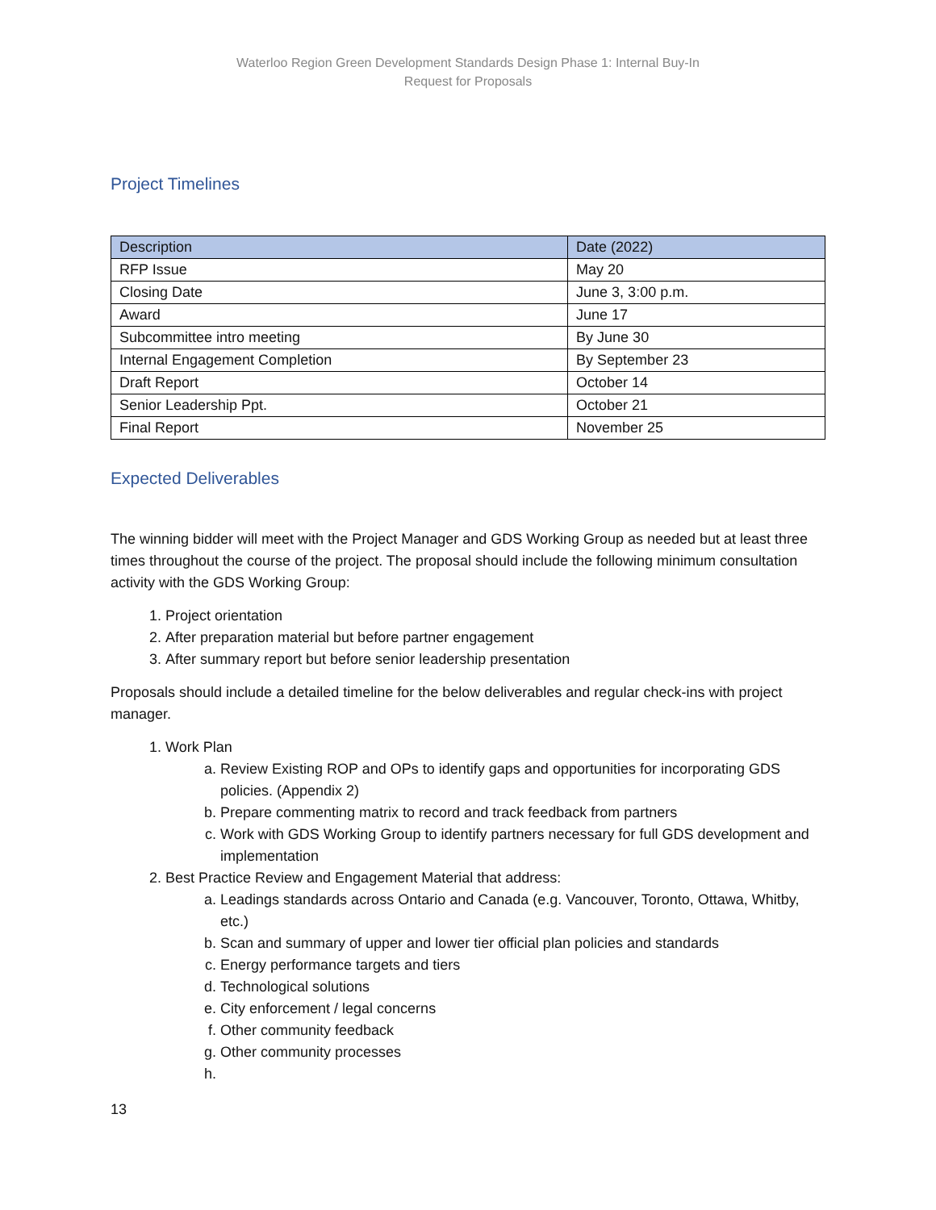Waterloo Region Green Development Standards Design Phase 1: Internal Buy-In
Request for Proposals
Project Timelines
| Description | Date (2022) |
| --- | --- |
| RFP Issue | May 20 |
| Closing Date | June 3, 3:00 p.m. |
| Award | June 17 |
| Subcommittee intro meeting | By June 30 |
| Internal Engagement Completion | By September 23 |
| Draft Report | October 14 |
| Senior Leadership Ppt. | October 21 |
| Final Report | November 25 |
Expected Deliverables
The winning bidder will meet with the Project Manager and GDS Working Group as needed but at least three times throughout the course of the project. The proposal should include the following minimum consultation activity with the GDS Working Group:
1. Project orientation
2. After preparation material but before partner engagement
3. After summary report but before senior leadership presentation
Proposals should include a detailed timeline for the below deliverables and regular check-ins with project manager.
1. Work Plan
a. Review Existing ROP and OPs to identify gaps and opportunities for incorporating GDS policies. (Appendix 2)
b. Prepare commenting matrix to record and track feedback from partners
c. Work with GDS Working Group to identify partners necessary for full GDS development and implementation
2. Best Practice Review and Engagement Material that address:
a. Leadings standards across Ontario and Canada (e.g. Vancouver, Toronto, Ottawa, Whitby, etc.)
b. Scan and summary of upper and lower tier official plan policies and standards
c. Energy performance targets and tiers
d. Technological solutions
e. City enforcement / legal concerns
f. Other community feedback
g. Other community processes
13